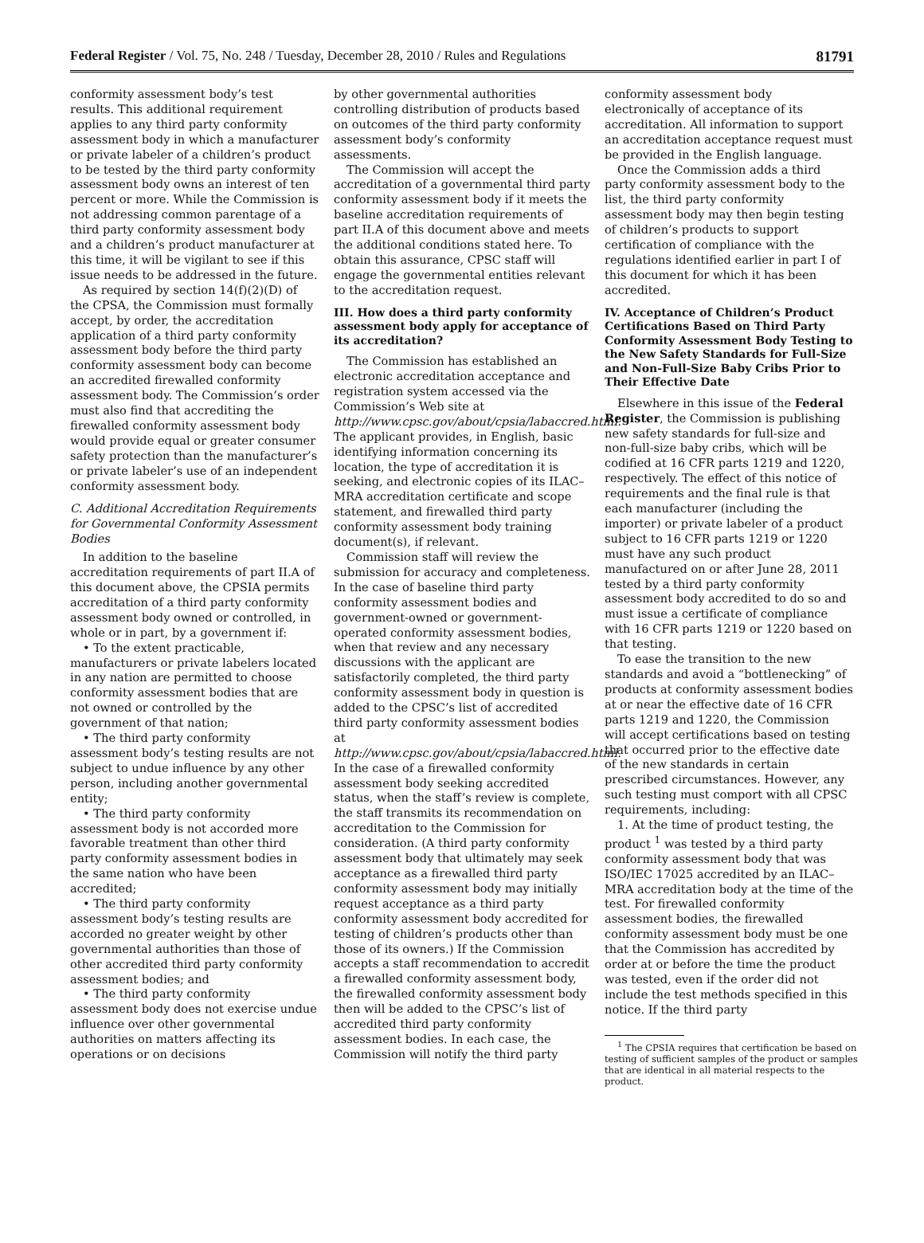Federal Register / Vol. 75, No. 248 / Tuesday, December 28, 2010 / Rules and Regulations 81791
conformity assessment body’s test results. This additional requirement applies to any third party conformity assessment body in which a manufacturer or private labeler of a children’s product to be tested by the third party conformity assessment body owns an interest of ten percent or more. While the Commission is not addressing common parentage of a third party conformity assessment body and a children’s product manufacturer at this time, it will be vigilant to see if this issue needs to be addressed in the future.
As required by section 14(f)(2)(D) of the CPSA, the Commission must formally accept, by order, the accreditation application of a third party conformity assessment body before the third party conformity assessment body can become an accredited firewalled conformity assessment body. The Commission’s order must also find that accrediting the firewalled conformity assessment body would provide equal or greater consumer safety protection than the manufacturer’s or private labeler’s use of an independent conformity assessment body.
C. Additional Accreditation Requirements for Governmental Conformity Assessment Bodies
In addition to the baseline accreditation requirements of part II.A of this document above, the CPSIA permits accreditation of a third party conformity assessment body owned or controlled, in whole or in part, by a government if:
• To the extent practicable, manufacturers or private labelers located in any nation are permitted to choose conformity assessment bodies that are not owned or controlled by the government of that nation;
• The third party conformity assessment body’s testing results are not subject to undue influence by any other person, including another governmental entity;
• The third party conformity assessment body is not accorded more favorable treatment than other third party conformity assessment bodies in the same nation who have been accredited;
• The third party conformity assessment body’s testing results are accorded no greater weight by other governmental authorities than those of other accredited third party conformity assessment bodies; and
• The third party conformity assessment body does not exercise undue influence over other governmental authorities on matters affecting its operations or on decisions
by other governmental authorities controlling distribution of products based on outcomes of the third party conformity assessment body’s conformity assessments.
The Commission will accept the accreditation of a governmental third party conformity assessment body if it meets the baseline accreditation requirements of part II.A of this document above and meets the additional conditions stated here. To obtain this assurance, CPSC staff will engage the governmental entities relevant to the accreditation request.
III. How does a third party conformity assessment body apply for acceptance of its accreditation?
The Commission has established an electronic accreditation acceptance and registration system accessed via the Commission’s Web site at http://www.cpsc.gov/about/cpsia/labaccred.html. The applicant provides, in English, basic identifying information concerning its location, the type of accreditation it is seeking, and electronic copies of its ILAC–MRA accreditation certificate and scope statement, and firewalled third party conformity assessment body training document(s), if relevant.
Commission staff will review the submission for accuracy and completeness. In the case of baseline third party conformity assessment bodies and government-owned or government-operated conformity assessment bodies, when that review and any necessary discussions with the applicant are satisfactorily completed, the third party conformity assessment body in question is added to the CPSC’s list of accredited third party conformity assessment bodies at http://www.cpsc.gov/about/cpsia/labaccred.html. In the case of a firewalled conformity assessment body seeking accredited status, when the staff’s review is complete, the staff transmits its recommendation on accreditation to the Commission for consideration. (A third party conformity assessment body that ultimately may seek acceptance as a firewalled third party conformity assessment body may initially request acceptance as a third party conformity assessment body accredited for testing of children’s products other than those of its owners.) If the Commission accepts a staff recommendation to accredit a firewalled conformity assessment body, the firewalled conformity assessment body then will be added to the CPSC’s list of accredited third party conformity assessment bodies. In each case, the Commission will notify the third party
conformity assessment body electronically of acceptance of its accreditation. All information to support an accreditation acceptance request must be provided in the English language.
Once the Commission adds a third party conformity assessment body to the list, the third party conformity assessment body may then begin testing of children’s products to support certification of compliance with the regulations identified earlier in part I of this document for which it has been accredited.
IV. Acceptance of Children’s Product Certifications Based on Third Party Conformity Assessment Body Testing to the New Safety Standards for Full-Size and Non-Full-Size Baby Cribs Prior to Their Effective Date
Elsewhere in this issue of the Federal Register, the Commission is publishing new safety standards for full-size and non-full-size baby cribs, which will be codified at 16 CFR parts 1219 and 1220, respectively. The effect of this notice of requirements and the final rule is that each manufacturer (including the importer) or private labeler of a product subject to 16 CFR parts 1219 or 1220 must have any such product manufactured on or after June 28, 2011 tested by a third party conformity assessment body accredited to do so and must issue a certificate of compliance with 16 CFR parts 1219 or 1220 based on that testing.
To ease the transition to the new standards and avoid a “bottlenecking” of products at conformity assessment bodies at or near the effective date of 16 CFR parts 1219 and 1220, the Commission will accept certifications based on testing that occurred prior to the effective date of the new standards in certain prescribed circumstances. However, any such testing must comport with all CPSC requirements, including:
1. At the time of product testing, the product <sup>1</sup> was tested by a third party conformity assessment body that was ISO/IEC 17025 accredited by an ILAC–MRA accreditation body at the time of the test. For firewalled conformity assessment bodies, the firewalled conformity assessment body must be one that the Commission has accredited by order at or before the time the product was tested, even if the order did not include the test methods specified in this notice. If the third party
<sup>1</sup> The CPSIA requires that certification be based on testing of sufficient samples of the product or samples that are identical in all material respects to the product.